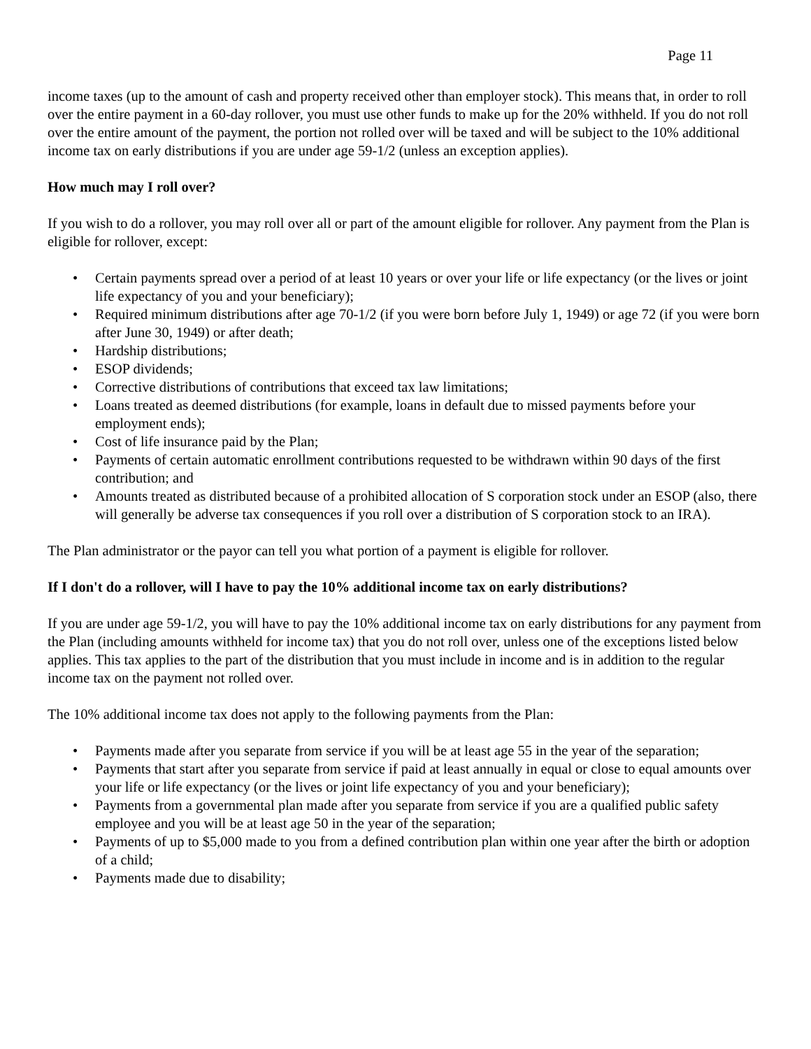Page 11
income taxes (up to the amount of cash and property received other than employer stock). This means that, in order to roll over the entire payment in a 60-day rollover, you must use other funds to make up for the 20% withheld. If you do not roll over the entire amount of the payment, the portion not rolled over will be taxed and will be subject to the 10% additional income tax on early distributions if you are under age 59-1/2 (unless an exception applies).
How much may I roll over?
If you wish to do a rollover, you may roll over all or part of the amount eligible for rollover. Any payment from the Plan is eligible for rollover, except:
• Certain payments spread over a period of at least 10 years or over your life or life expectancy (or the lives or joint life expectancy of you and your beneficiary);
• Required minimum distributions after age 70-1/2 (if you were born before July 1, 1949) or age 72 (if you were born after June 30, 1949) or after death;
• Hardship distributions;
• ESOP dividends;
• Corrective distributions of contributions that exceed tax law limitations;
• Loans treated as deemed distributions (for example, loans in default due to missed payments before your employment ends);
• Cost of life insurance paid by the Plan;
• Payments of certain automatic enrollment contributions requested to be withdrawn within 90 days of the first contribution; and
• Amounts treated as distributed because of a prohibited allocation of S corporation stock under an ESOP (also, there will generally be adverse tax consequences if you roll over a distribution of S corporation stock to an IRA).
The Plan administrator or the payor can tell you what portion of a payment is eligible for rollover.
If I don't do a rollover, will I have to pay the 10% additional income tax on early distributions?
If you are under age 59-1/2, you will have to pay the 10% additional income tax on early distributions for any payment from the Plan (including amounts withheld for income tax) that you do not roll over, unless one of the exceptions listed below applies. This tax applies to the part of the distribution that you must include in income and is in addition to the regular income tax on the payment not rolled over.
The 10% additional income tax does not apply to the following payments from the Plan:
• Payments made after you separate from service if you will be at least age 55 in the year of the separation;
• Payments that start after you separate from service if paid at least annually in equal or close to equal amounts over your life or life expectancy (or the lives or joint life expectancy of you and your beneficiary);
• Payments from a governmental plan made after you separate from service if you are a qualified public safety employee and you will be at least age 50 in the year of the separation;
• Payments of up to $5,000 made to you from a defined contribution plan within one year after the birth or adoption of a child;
• Payments made due to disability;